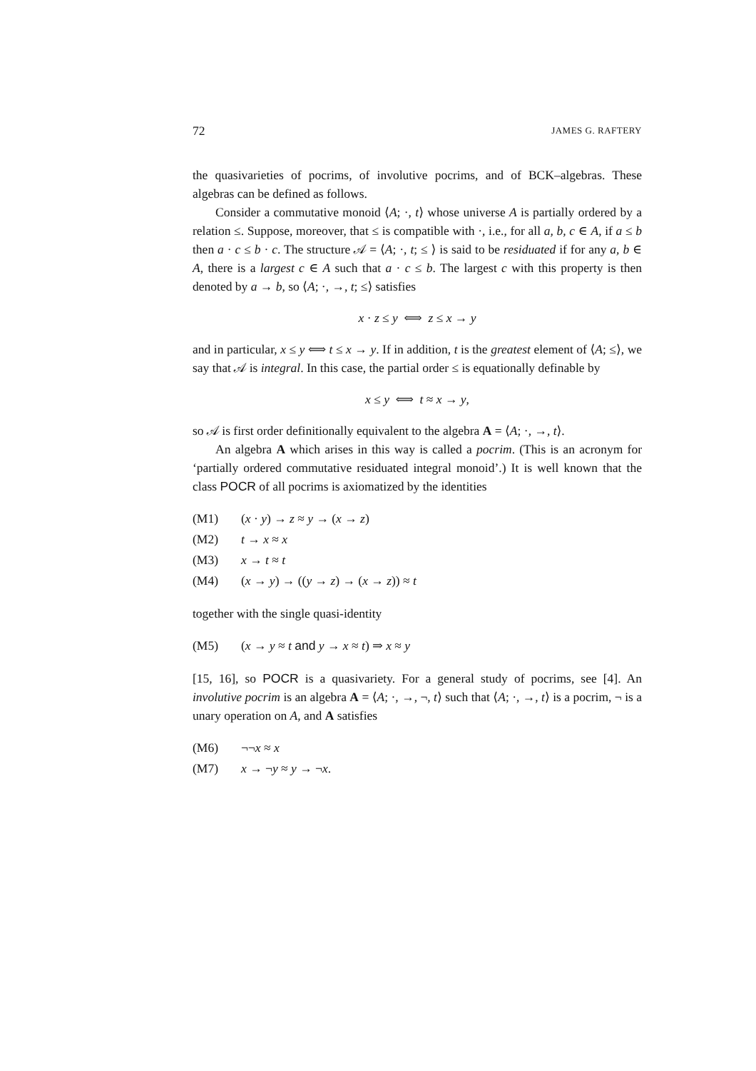72 JAMES G. RAFTERY
the quasivarieties of pocrims, of involutive pocrims, and of BCK–algebras. These algebras can be defined as follows.
Consider a commutative monoid ⟨A; ·, t⟩ whose universe A is partially ordered by a relation ≤. Suppose, moreover, that ≤ is compatible with ·, i.e., for all a, b, c ∈ A, if a ≤ b then a · c ≤ b · c. The structure 𝒜 = ⟨A; ·, t; ≤ ⟩ is said to be residuated if for any a, b ∈ A, there is a largest c ∈ A such that a · c ≤ b. The largest c with this property is then denoted by a → b, so ⟨A; ·, →, t; ≤⟩ satisfies
x · z ≤ y ⟺ z ≤ x → y
and in particular, x ≤ y ⟺ t ≤ x → y. If in addition, t is the greatest element of ⟨A; ≤⟩, we say that 𝒜 is integral. In this case, the partial order ≤ is equationally definable by
x ≤ y ⟺ t ≈ x → y,
so 𝒜 is first order definitionally equivalent to the algebra A = ⟨A; ·, →, t⟩.
An algebra A which arises in this way is called a pocrim. (This is an acronym for ‘partially ordered commutative residuated integral monoid’.) It is well known that the class POCR of all pocrims is axiomatized by the identities
(M1) (x · y) → z ≈ y → (x → z)
(M2) t → x ≈ x
(M3) x → t ≈ t
(M4) (x → y) → ((y → z) → (x → z)) ≈ t
together with the single quasi-identity
(M5) (x → y ≈ t and y → x ≈ t) ⇒ x ≈ y
[15, 16], so POCR is a quasivariety. For a general study of pocrims, see [4]. An involutive pocrim is an algebra A = ⟨A; ·, →, ¬, t⟩ such that ⟨A; ·, →, t⟩ is a pocrim, ¬ is a unary operation on A, and A satisfies
(M6) ¬¬x ≈ x
(M7) x → ¬y ≈ y → ¬x.